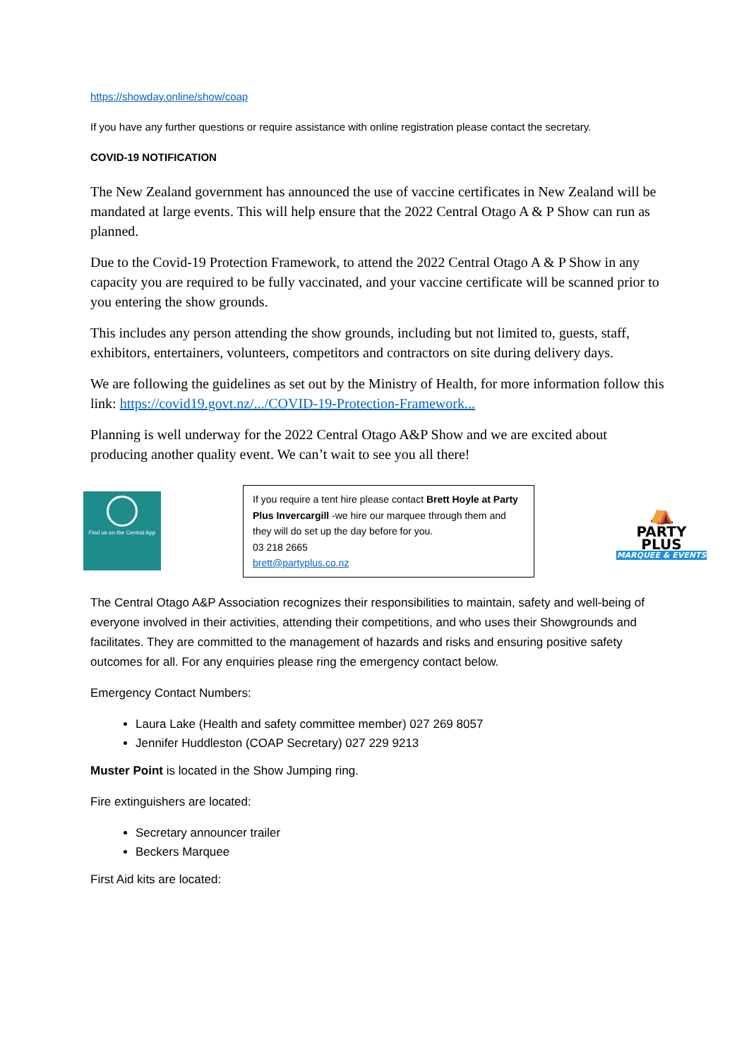https://showday.online/show/coap
If you have any further questions or require assistance with online registration please contact the secretary.
COVID-19 NOTIFICATION
The New Zealand government has announced the use of vaccine certificates in New Zealand will be mandated at large events. This will help ensure that the 2022 Central Otago A & P Show can run as planned.
Due to the Covid-19 Protection Framework, to attend the 2022 Central Otago A & P Show in any capacity you are required to be fully vaccinated, and your vaccine certificate will be scanned prior to you entering the show grounds.
This includes any person attending the show grounds, including but not limited to, guests, staff, exhibitors, entertainers, volunteers, competitors and contractors on site during delivery days.
We are following the guidelines as set out by the Ministry of Health, for more information follow this link: https://covid19.govt.nz/.../COVID-19-Protection-Framework...
Planning is well underway for the 2022 Central Otago A&P Show and we are excited about producing another quality event. We can’t wait to see you all there!
Find us on the Central App
If you require a tent hire please contact Brett Hoyle at Party Plus Invercargill -we hire our marquee through them and they will do set up the day before for you.
03 218 2665
brett@partyplus.co.nz
⛺
PARTY
PLUS
MARQUEE & EVENTS
The Central Otago A&P Association recognizes their responsibilities to maintain, safety and well-being of everyone involved in their activities, attending their competitions, and who uses their Showgrounds and facilitates. They are committed to the management of hazards and risks and ensuring positive safety outcomes for all. For any enquiries please ring the emergency contact below.
Emergency Contact Numbers:
Laura Lake (Health and safety committee member) 027 269 8057
Jennifer Huddleston (COAP Secretary) 027 229 9213
Muster Point is located in the Show Jumping ring.
Fire extinguishers are located:
Secretary announcer trailer
Beckers Marquee
First Aid kits are located: